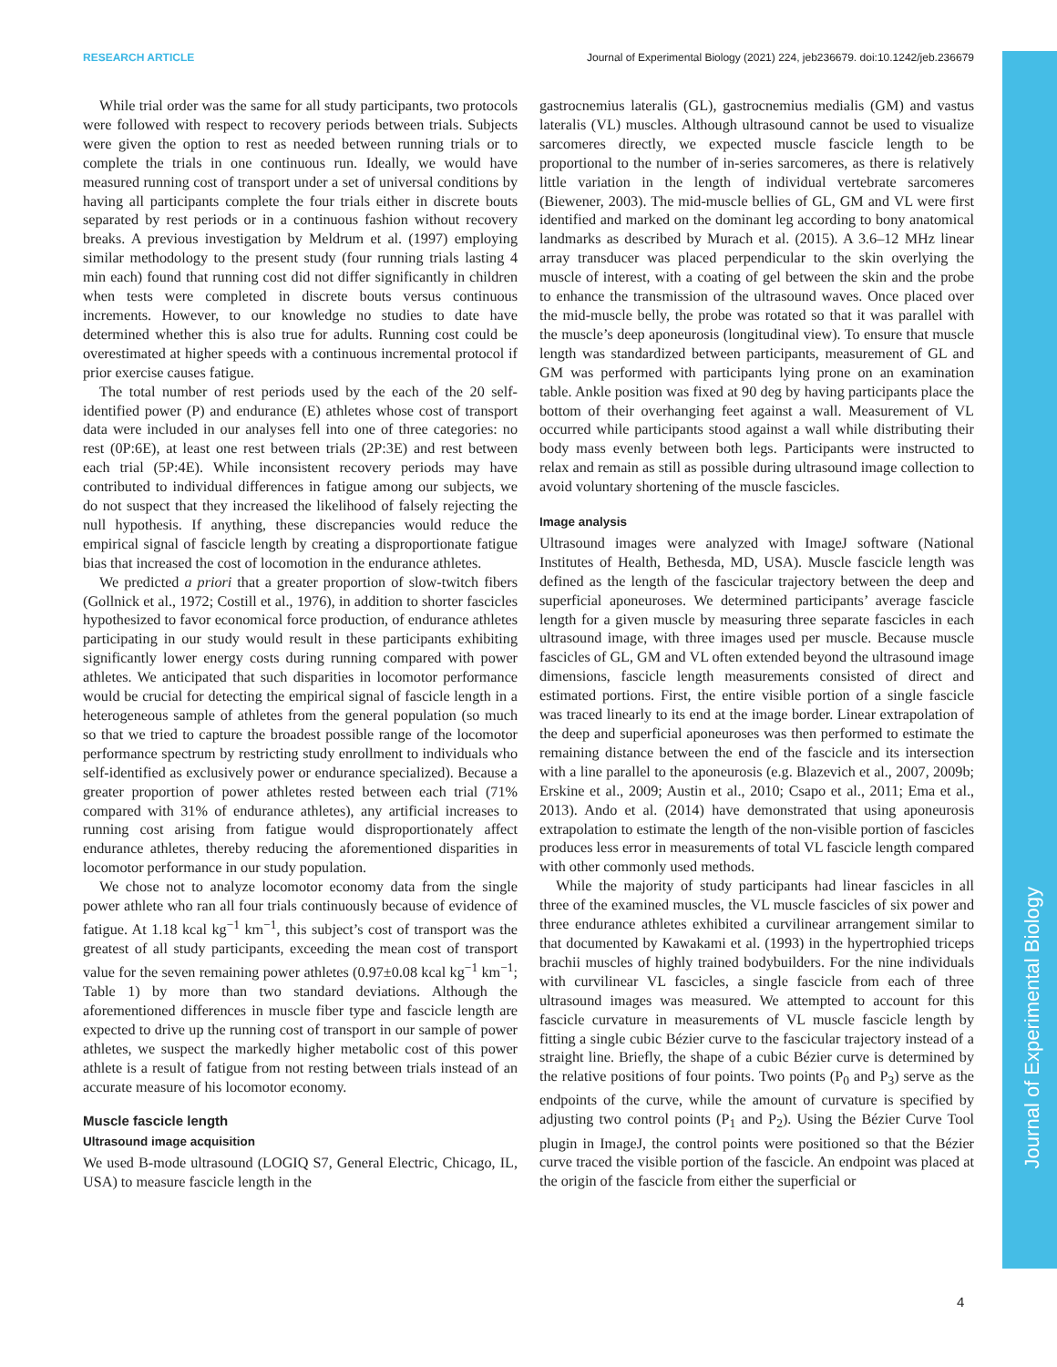RESEARCH ARTICLE Journal of Experimental Biology (2021) 224, jeb236679. doi:10.1242/jeb.236679
Journal of Experimental Biology
While trial order was the same for all study participants, two protocols were followed with respect to recovery periods between trials. Subjects were given the option to rest as needed between running trials or to complete the trials in one continuous run. Ideally, we would have measured running cost of transport under a set of universal conditions by having all participants complete the four trials either in discrete bouts separated by rest periods or in a continuous fashion without recovery breaks. A previous investigation by Meldrum et al. (1997) employing similar methodology to the present study (four running trials lasting 4 min each) found that running cost did not differ significantly in children when tests were completed in discrete bouts versus continuous increments. However, to our knowledge no studies to date have determined whether this is also true for adults. Running cost could be overestimated at higher speeds with a continuous incremental protocol if prior exercise causes fatigue.
The total number of rest periods used by the each of the 20 self-identified power (P) and endurance (E) athletes whose cost of transport data were included in our analyses fell into one of three categories: no rest (0P:6E), at least one rest between trials (2P:3E) and rest between each trial (5P:4E). While inconsistent recovery periods may have contributed to individual differences in fatigue among our subjects, we do not suspect that they increased the likelihood of falsely rejecting the null hypothesis. If anything, these discrepancies would reduce the empirical signal of fascicle length by creating a disproportionate fatigue bias that increased the cost of locomotion in the endurance athletes.
We predicted a priori that a greater proportion of slow-twitch fibers (Gollnick et al., 1972; Costill et al., 1976), in addition to shorter fascicles hypothesized to favor economical force production, of endurance athletes participating in our study would result in these participants exhibiting significantly lower energy costs during running compared with power athletes. We anticipated that such disparities in locomotor performance would be crucial for detecting the empirical signal of fascicle length in a heterogeneous sample of athletes from the general population (so much so that we tried to capture the broadest possible range of the locomotor performance spectrum by restricting study enrollment to individuals who self-identified as exclusively power or endurance specialized). Because a greater proportion of power athletes rested between each trial (71% compared with 31% of endurance athletes), any artificial increases to running cost arising from fatigue would disproportionately affect endurance athletes, thereby reducing the aforementioned disparities in locomotor performance in our study population.
We chose not to analyze locomotor economy data from the single power athlete who ran all four trials continuously because of evidence of fatigue. At 1.18 kcal kg<sup>−1</sup> km<sup>−1</sup>, this subject’s cost of transport was the greatest of all study participants, exceeding the mean cost of transport value for the seven remaining power athletes (0.97±0.08 kcal kg<sup>−1</sup> km<sup>−1</sup>; Table 1) by more than two standard deviations. Although the aforementioned differences in muscle fiber type and fascicle length are expected to drive up the running cost of transport in our sample of power athletes, we suspect the markedly higher metabolic cost of this power athlete is a result of fatigue from not resting between trials instead of an accurate measure of his locomotor economy.
Muscle fascicle length
Ultrasound image acquisition
We used B-mode ultrasound (LOGIQ S7, General Electric, Chicago, IL, USA) to measure fascicle length in the
gastrocnemius lateralis (GL), gastrocnemius medialis (GM) and vastus lateralis (VL) muscles. Although ultrasound cannot be used to visualize sarcomeres directly, we expected muscle fascicle length to be proportional to the number of in-series sarcomeres, as there is relatively little variation in the length of individual vertebrate sarcomeres (Biewener, 2003). The mid-muscle bellies of GL, GM and VL were first identified and marked on the dominant leg according to bony anatomical landmarks as described by Murach et al. (2015). A 3.6–12 MHz linear array transducer was placed perpendicular to the skin overlying the muscle of interest, with a coating of gel between the skin and the probe to enhance the transmission of the ultrasound waves. Once placed over the mid-muscle belly, the probe was rotated so that it was parallel with the muscle’s deep aponeurosis (longitudinal view). To ensure that muscle length was standardized between participants, measurement of GL and GM was performed with participants lying prone on an examination table. Ankle position was fixed at 90 deg by having participants place the bottom of their overhanging feet against a wall. Measurement of VL occurred while participants stood against a wall while distributing their body mass evenly between both legs. Participants were instructed to relax and remain as still as possible during ultrasound image collection to avoid voluntary shortening of the muscle fascicles.
Image analysis
Ultrasound images were analyzed with ImageJ software (National Institutes of Health, Bethesda, MD, USA). Muscle fascicle length was defined as the length of the fascicular trajectory between the deep and superficial aponeuroses. We determined participants’ average fascicle length for a given muscle by measuring three separate fascicles in each ultrasound image, with three images used per muscle. Because muscle fascicles of GL, GM and VL often extended beyond the ultrasound image dimensions, fascicle length measurements consisted of direct and estimated portions. First, the entire visible portion of a single fascicle was traced linearly to its end at the image border. Linear extrapolation of the deep and superficial aponeuroses was then performed to estimate the remaining distance between the end of the fascicle and its intersection with a line parallel to the aponeurosis (e.g. Blazevich et al., 2007, 2009b; Erskine et al., 2009; Austin et al., 2010; Csapo et al., 2011; Ema et al., 2013). Ando et al. (2014) have demonstrated that using aponeurosis extrapolation to estimate the length of the non-visible portion of fascicles produces less error in measurements of total VL fascicle length compared with other commonly used methods.
While the majority of study participants had linear fascicles in all three of the examined muscles, the VL muscle fascicles of six power and three endurance athletes exhibited a curvilinear arrangement similar to that documented by Kawakami et al. (1993) in the hypertrophied triceps brachii muscles of highly trained bodybuilders. For the nine individuals with curvilinear VL fascicles, a single fascicle from each of three ultrasound images was measured. We attempted to account for this fascicle curvature in measurements of VL muscle fascicle length by fitting a single cubic Bézier curve to the fascicular trajectory instead of a straight line. Briefly, the shape of a cubic Bézier curve is determined by the relative positions of four points. Two points (P<sub>0</sub> and P<sub>3</sub>) serve as the endpoints of the curve, while the amount of curvature is specified by adjusting two control points (P<sub>1</sub> and P<sub>2</sub>). Using the Bézier Curve Tool plugin in ImageJ, the control points were positioned so that the Bézier curve traced the visible portion of the fascicle. An endpoint was placed at the origin of the fascicle from either the superficial or
4